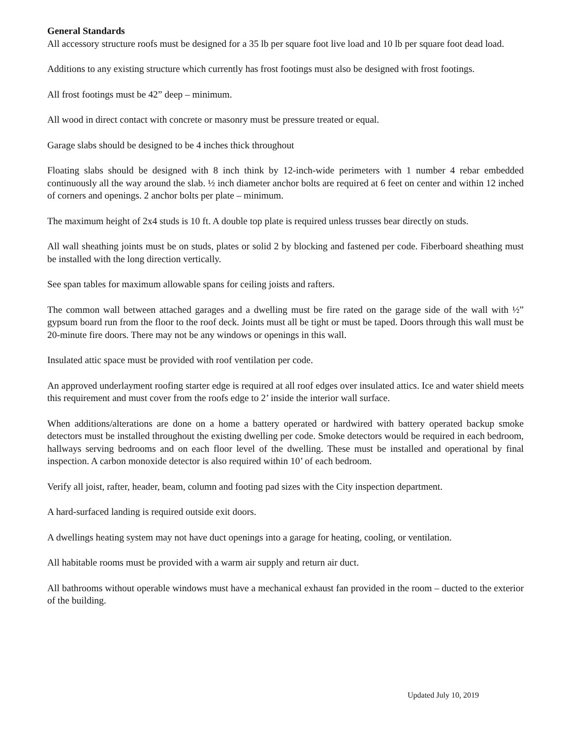General Standards
All accessory structure roofs must be designed for a 35 lb per square foot live load and 10 lb per square foot dead load.
Additions to any existing structure which currently has frost footings must also be designed with frost footings.
All frost footings must be 42” deep – minimum.
All wood in direct contact with concrete or masonry must be pressure treated or equal.
Garage slabs should be designed to be 4 inches thick throughout
Floating slabs should be designed with 8 inch think by 12-inch-wide perimeters with 1 number 4 rebar embedded continuously all the way around the slab. ½ inch diameter anchor bolts are required at 6 feet on center and within 12 inched of corners and openings. 2 anchor bolts per plate – minimum.
The maximum height of 2x4 studs is 10 ft. A double top plate is required unless trusses bear directly on studs.
All wall sheathing joints must be on studs, plates or solid 2 by blocking and fastened per code. Fiberboard sheathing must be installed with the long direction vertically.
See span tables for maximum allowable spans for ceiling joists and rafters.
The common wall between attached garages and a dwelling must be fire rated on the garage side of the wall with ½” gypsum board run from the floor to the roof deck. Joints must all be tight or must be taped. Doors through this wall must be 20-minute fire doors. There may not be any windows or openings in this wall.
Insulated attic space must be provided with roof ventilation per code.
An approved underlayment roofing starter edge is required at all roof edges over insulated attics. Ice and water shield meets this requirement and must cover from the roofs edge to 2’ inside the interior wall surface.
When additions/alterations are done on a home a battery operated or hardwired with battery operated backup smoke detectors must be installed throughout the existing dwelling per code. Smoke detectors would be required in each bedroom, hallways serving bedrooms and on each floor level of the dwelling. These must be installed and operational by final inspection. A carbon monoxide detector is also required within 10’ of each bedroom.
Verify all joist, rafter, header, beam, column and footing pad sizes with the City inspection department.
A hard-surfaced landing is required outside exit doors.
A dwellings heating system may not have duct openings into a garage for heating, cooling, or ventilation.
All habitable rooms must be provided with a warm air supply and return air duct.
All bathrooms without operable windows must have a mechanical exhaust fan provided in the room – ducted to the exterior of the building.
Updated July 10, 2019